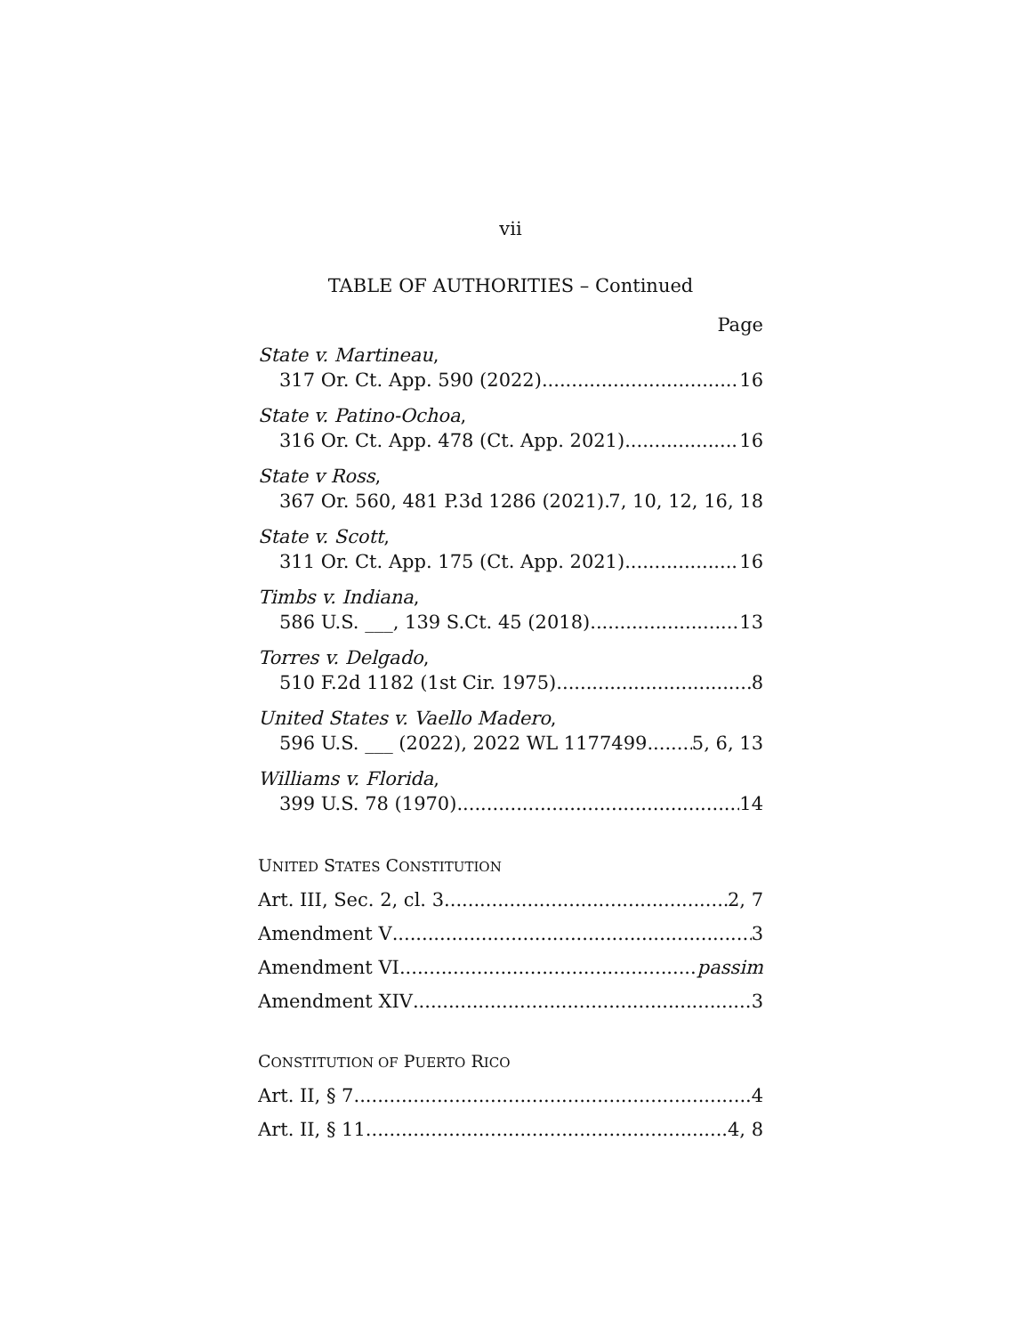vii
TABLE OF AUTHORITIES – Continued
Page
State v. Martineau,
317 Or. Ct. App. 590 (2022) 16
State v. Patino-Ochoa,
316 Or. Ct. App. 478 (Ct. App. 2021) 16
State v Ross,
367 Or. 560, 481 P.3d 1286 (2021) 7, 10, 12, 16, 18
State v. Scott,
311 Or. Ct. App. 175 (Ct. App. 2021) 16
Timbs v. Indiana,
586 U.S. ___, 139 S.Ct. 45 (2018) 13
Torres v. Delgado,
510 F.2d 1182 (1st Cir. 1975) 8
United States v. Vaello Madero,
596 U.S. ___ (2022), 2022 WL 1177499 5, 6, 13
Williams v. Florida,
399 U.S. 78 (1970) 14
UNITED STATES CONSTITUTION
Art. III, Sec. 2, cl. 3 2, 7
Amendment V 3
Amendment VI passim
Amendment XIV 3
CONSTITUTION OF PUERTO RICO
Art. II, § 7 4
Art. II, § 11 4, 8